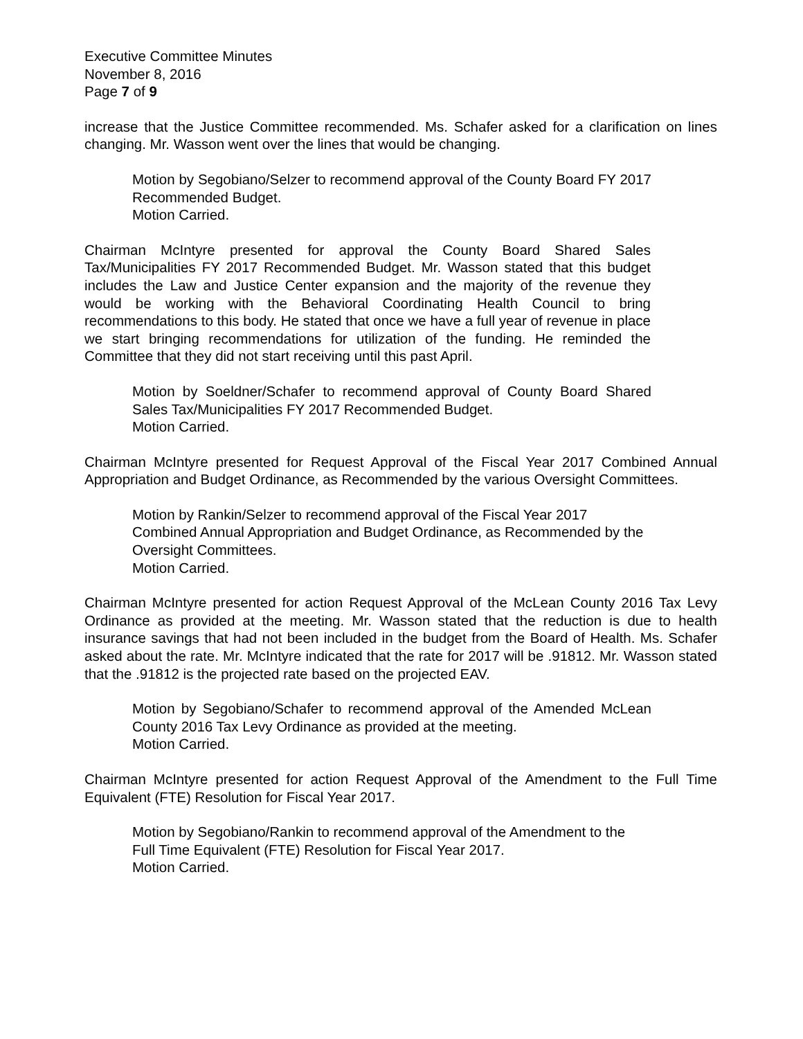Executive Committee Minutes
November 8, 2016
Page 7 of 9
increase that the Justice Committee recommended. Ms. Schafer asked for a clarification on lines changing. Mr. Wasson went over the lines that would be changing.
Motion by Segobiano/Selzer to recommend approval of the County Board FY 2017 Recommended Budget.
Motion Carried.
Chairman McIntyre presented for approval the County Board Shared Sales Tax/Municipalities FY 2017 Recommended Budget. Mr. Wasson stated that this budget includes the Law and Justice Center expansion and the majority of the revenue they would be working with the Behavioral Coordinating Health Council to bring recommendations to this body. He stated that once we have a full year of revenue in place we start bringing recommendations for utilization of the funding. He reminded the Committee that they did not start receiving until this past April.
Motion by Soeldner/Schafer to recommend approval of County Board Shared Sales Tax/Municipalities FY 2017 Recommended Budget.
Motion Carried.
Chairman McIntyre presented for Request Approval of the Fiscal Year 2017 Combined Annual Appropriation and Budget Ordinance, as Recommended by the various Oversight Committees.
Motion by Rankin/Selzer to recommend approval of the Fiscal Year 2017 Combined Annual Appropriation and Budget Ordinance, as Recommended by the Oversight Committees.
Motion Carried.
Chairman McIntyre presented for action Request Approval of the McLean County 2016 Tax Levy Ordinance as provided at the meeting. Mr. Wasson stated that the reduction is due to health insurance savings that had not been included in the budget from the Board of Health. Ms. Schafer asked about the rate. Mr. McIntyre indicated that the rate for 2017 will be .91812. Mr. Wasson stated that the .91812 is the projected rate based on the projected EAV.
Motion by Segobiano/Schafer to recommend approval of the Amended McLean County 2016 Tax Levy Ordinance as provided at the meeting.
Motion Carried.
Chairman McIntyre presented for action Request Approval of the Amendment to the Full Time Equivalent (FTE) Resolution for Fiscal Year 2017.
Motion by Segobiano/Rankin to recommend approval of the Amendment to the Full Time Equivalent (FTE) Resolution for Fiscal Year 2017.
Motion Carried.